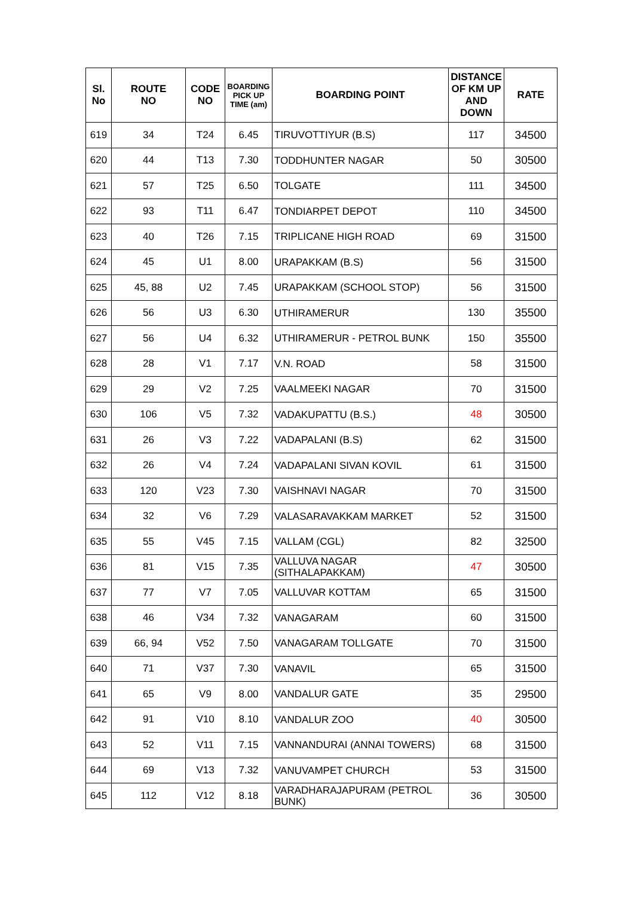| Sl. No | ROUTE NO | CODE NO | BOARDING PICK UP TIME (am) | BOARDING POINT | DISTANCE OF KM UP AND DOWN | RATE |
| --- | --- | --- | --- | --- | --- | --- |
| 619 | 34 | T24 | 6.45 | TIRUVOTTIYUR (B.S) | 117 | 34500 |
| 620 | 44 | T13 | 7.30 | TODDHUNTER NAGAR | 50 | 30500 |
| 621 | 57 | T25 | 6.50 | TOLGATE | 111 | 34500 |
| 622 | 93 | T11 | 6.47 | TONDIARPET DEPOT | 110 | 34500 |
| 623 | 40 | T26 | 7.15 | TRIPLICANE HIGH ROAD | 69 | 31500 |
| 624 | 45 | U1 | 8.00 | URAPAKKAM (B.S) | 56 | 31500 |
| 625 | 45, 88 | U2 | 7.45 | URAPAKKAM (SCHOOL STOP) | 56 | 31500 |
| 626 | 56 | U3 | 6.30 | UTHIRAMERUR | 130 | 35500 |
| 627 | 56 | U4 | 6.32 | UTHIRAMERUR - PETROL BUNK | 150 | 35500 |
| 628 | 28 | V1 | 7.17 | V.N. ROAD | 58 | 31500 |
| 629 | 29 | V2 | 7.25 | VAALMEEKI NAGAR | 70 | 31500 |
| 630 | 106 | V5 | 7.32 | VADAKUPATTU (B.S.) | 48 | 30500 |
| 631 | 26 | V3 | 7.22 | VADAPALANI (B.S) | 62 | 31500 |
| 632 | 26 | V4 | 7.24 | VADAPALANI SIVAN KOVIL | 61 | 31500 |
| 633 | 120 | V23 | 7.30 | VAISHNAVI NAGAR | 70 | 31500 |
| 634 | 32 | V6 | 7.29 | VALASARAVAKKAM MARKET | 52 | 31500 |
| 635 | 55 | V45 | 7.15 | VALLAM (CGL) | 82 | 32500 |
| 636 | 81 | V15 | 7.35 | VALLUVA NAGAR (SITHALAPAKKAM) | 47 | 30500 |
| 637 | 77 | V7 | 7.05 | VALLUVAR KOTTAM | 65 | 31500 |
| 638 | 46 | V34 | 7.32 | VANAGARAM | 60 | 31500 |
| 639 | 66, 94 | V52 | 7.50 | VANAGARAM TOLLGATE | 70 | 31500 |
| 640 | 71 | V37 | 7.30 | VANAVIL | 65 | 31500 |
| 641 | 65 | V9 | 8.00 | VANDALUR GATE | 35 | 29500 |
| 642 | 91 | V10 | 8.10 | VANDALUR ZOO | 40 | 30500 |
| 643 | 52 | V11 | 7.15 | VANNANDURAI (ANNAI TOWERS) | 68 | 31500 |
| 644 | 69 | V13 | 7.32 | VANUVAMPET CHURCH | 53 | 31500 |
| 645 | 112 | V12 | 8.18 | VARADHARAJAPURAM (PETROL BUNK) | 36 | 30500 |